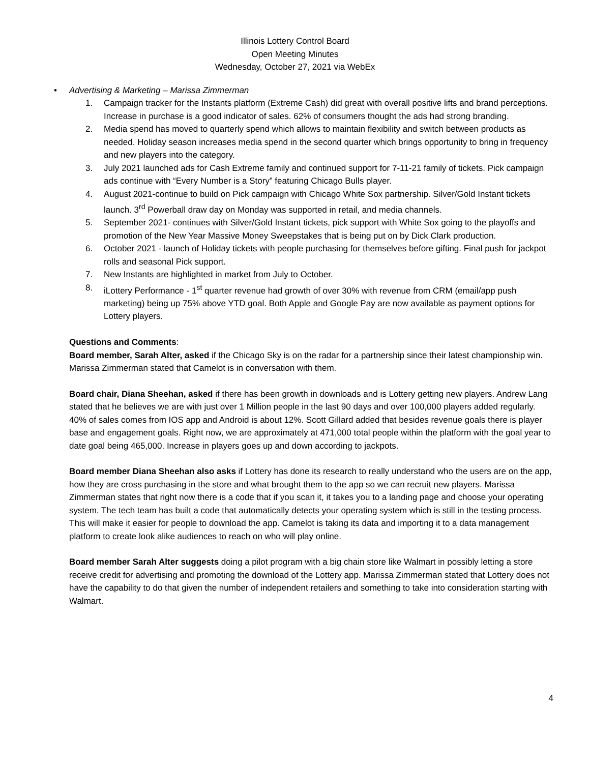Illinois Lottery Control Board
Open Meeting Minutes
Wednesday, October 27, 2021 via WebEx
• Advertising & Marketing – Marissa Zimmerman
1. Campaign tracker for the Instants platform (Extreme Cash) did great with overall positive lifts and brand perceptions. Increase in purchase is a good indicator of sales. 62% of consumers thought the ads had strong branding.
2. Media spend has moved to quarterly spend which allows to maintain flexibility and switch between products as needed. Holiday season increases media spend in the second quarter which brings opportunity to bring in frequency and new players into the category.
3. July 2021 launched ads for Cash Extreme family and continued support for 7-11-21 family of tickets. Pick campaign ads continue with “Every Number is a Story” featuring Chicago Bulls player.
4. August 2021-continue to build on Pick campaign with Chicago White Sox partnership. Silver/Gold Instant tickets launch. 3<sup>rd</sup> Powerball draw day on Monday was supported in retail, and media channels.
5. September 2021- continues with Silver/Gold Instant tickets, pick support with White Sox going to the playoffs and promotion of the New Year Massive Money Sweepstakes that is being put on by Dick Clark production.
6. October 2021 - launch of Holiday tickets with people purchasing for themselves before gifting. Final push for jackpot rolls and seasonal Pick support.
7. New Instants are highlighted in market from July to October.
8. iLottery Performance - 1<sup>st</sup> quarter revenue had growth of over 30% with revenue from CRM (email/app push marketing) being up 75% above YTD goal. Both Apple and Google Pay are now available as payment options for Lottery players.
Questions and Comments:
Board member, Sarah Alter, asked if the Chicago Sky is on the radar for a partnership since their latest championship win. Marissa Zimmerman stated that Camelot is in conversation with them.
Board chair, Diana Sheehan, asked if there has been growth in downloads and is Lottery getting new players. Andrew Lang stated that he believes we are with just over 1 Million people in the last 90 days and over 100,000 players added regularly. 40% of sales comes from IOS app and Android is about 12%. Scott Gillard added that besides revenue goals there is player base and engagement goals. Right now, we are approximately at 471,000 total people within the platform with the goal year to date goal being 465,000. Increase in players goes up and down according to jackpots.
Board member Diana Sheehan also asks if Lottery has done its research to really understand who the users are on the app, how they are cross purchasing in the store and what brought them to the app so we can recruit new players. Marissa Zimmerman states that right now there is a code that if you scan it, it takes you to a landing page and choose your operating system. The tech team has built a code that automatically detects your operating system which is still in the testing process. This will make it easier for people to download the app. Camelot is taking its data and importing it to a data management platform to create look alike audiences to reach on who will play online.
Board member Sarah Alter suggests doing a pilot program with a big chain store like Walmart in possibly letting a store receive credit for advertising and promoting the download of the Lottery app. Marissa Zimmerman stated that Lottery does not have the capability to do that given the number of independent retailers and something to take into consideration starting with Walmart.
4